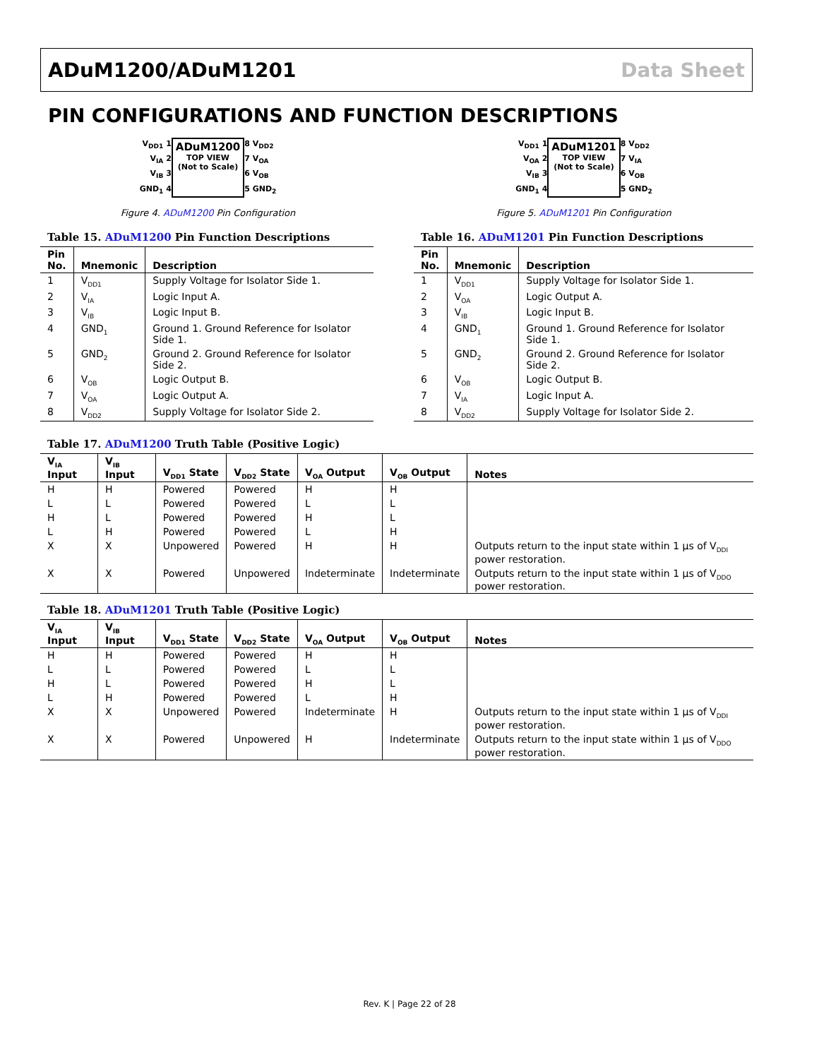ADuM1200/ADuM1201 Data Sheet
PIN CONFIGURATIONS AND FUNCTION DESCRIPTIONS
V<sub>DD1</sub> 1
V<sub>IA</sub> 2
V<sub>IB</sub> 3
GND<sub>1</sub> 4
ADuM1200
TOP VIEW
(Not to Scale)
8 V<sub>DD2</sub>
7 V<sub>OA</sub>
6 V<sub>OB</sub>
5 GND<sub>2</sub>
Figure 4. ADuM1200 Pin Configuration
Table 15. ADuM1200 Pin Function Descriptions
| Pin No. | Mnemonic | Description |
| --- | --- | --- |
| 1 | V<sub>DD1</sub> | Supply Voltage for Isolator Side 1. |
| 2 | V<sub>IA</sub> | Logic Input A. |
| 3 | V<sub>IB</sub> | Logic Input B. |
| 4 | GND<sub>1</sub> | Ground 1. Ground Reference for Isolator Side 1. |
| 5 | GND<sub>2</sub> | Ground 2. Ground Reference for Isolator Side 2. |
| 6 | V<sub>OB</sub> | Logic Output B. |
| 7 | V<sub>OA</sub> | Logic Output A. |
| 8 | V<sub>DD2</sub> | Supply Voltage for Isolator Side 2. |
V<sub>DD1</sub> 1
V<sub>OA</sub> 2
V<sub>IB</sub> 3
GND<sub>1</sub> 4
ADuM1201
TOP VIEW
(Not to Scale)
8 V<sub>DD2</sub>
7 V<sub>IA</sub>
6 V<sub>OB</sub>
5 GND<sub>2</sub>
Figure 5. ADuM1201 Pin Configuration
Table 16. ADuM1201 Pin Function Descriptions
| Pin No. | Mnemonic | Description |
| --- | --- | --- |
| 1 | V<sub>DD1</sub> | Supply Voltage for Isolator Side 1. |
| 2 | V<sub>OA</sub> | Logic Output A. |
| 3 | V<sub>IB</sub> | Logic Input B. |
| 4 | GND<sub>1</sub> | Ground 1. Ground Reference for Isolator Side 1. |
| 5 | GND<sub>2</sub> | Ground 2. Ground Reference for Isolator Side 2. |
| 6 | V<sub>OB</sub> | Logic Output B. |
| 7 | V<sub>IA</sub> | Logic Input A. |
| 8 | V<sub>DD2</sub> | Supply Voltage for Isolator Side 2. |
Table 17. ADuM1200 Truth Table (Positive Logic)
| V<sub>IA</sub> Input | V<sub>IB</sub> Input | V<sub>DD1</sub> State | V<sub>DD2</sub> State | V<sub>OA</sub> Output | V<sub>OB</sub> Output | Notes |
| --- | --- | --- | --- | --- | --- | --- |
| H | H | Powered | Powered | H | H | |
| L | L | Powered | Powered | L | L | |
| H | L | Powered | Powered | H | L | |
| L | H | Powered | Powered | L | H | |
| X | X | Unpowered | Powered | H | H | Outputs return to the input state within 1 µs of V<sub>DDI</sub> power restoration. |
| X | X | Powered | Unpowered | Indeterminate | Indeterminate | Outputs return to the input state within 1 µs of V<sub>DDO</sub> power restoration. |
Table 18. ADuM1201 Truth Table (Positive Logic)
| V<sub>IA</sub> Input | V<sub>IB</sub> Input | V<sub>DD1</sub> State | V<sub>DD2</sub> State | V<sub>OA</sub> Output | V<sub>OB</sub> Output | Notes |
| --- | --- | --- | --- | --- | --- | --- |
| H | H | Powered | Powered | H | H | |
| L | L | Powered | Powered | L | L | |
| H | L | Powered | Powered | H | L | |
| L | H | Powered | Powered | L | H | |
| X | X | Unpowered | Powered | Indeterminate | H | Outputs return to the input state within 1 µs of V<sub>DDI</sub> power restoration. |
| X | X | Powered | Unpowered | H | Indeterminate | Outputs return to the input state within 1 µs of V<sub>DDO</sub> power restoration. |
Rev. K | Page 22 of 28